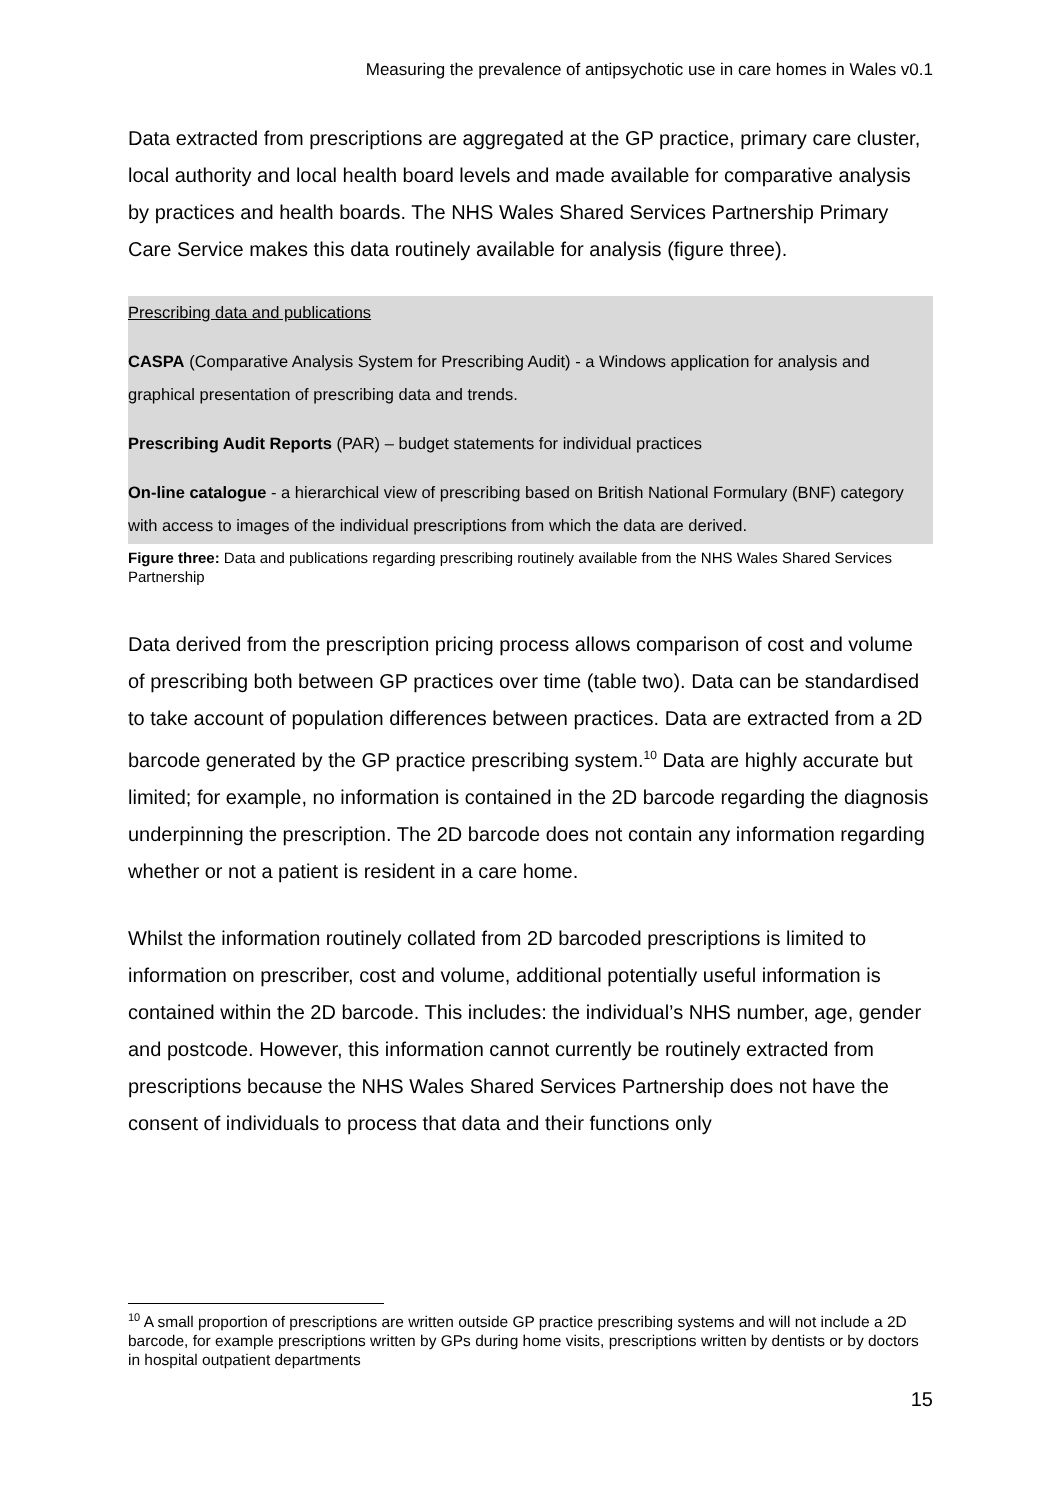Measuring the prevalence of antipsychotic use in care homes in Wales v0.1
Data extracted from prescriptions are aggregated at the GP practice, primary care cluster, local authority and local health board levels and made available for comparative analysis by practices and health boards. The NHS Wales Shared Services Partnership Primary Care Service makes this data routinely available for analysis (figure three).
Prescribing data and publications
CASPA (Comparative Analysis System for Prescribing Audit) - a Windows application for analysis and graphical presentation of prescribing data and trends.
Prescribing Audit Reports (PAR) – budget statements for individual practices
On-line catalogue - a hierarchical view of prescribing based on British National Formulary (BNF) category with access to images of the individual prescriptions from which the data are derived.
Figure three: Data and publications regarding prescribing routinely available from the NHS Wales Shared Services Partnership
Data derived from the prescription pricing process allows comparison of cost and volume of prescribing both between GP practices over time (table two). Data can be standardised to take account of population differences between practices. Data are extracted from a 2D barcode generated by the GP practice prescribing system.<sup>10</sup> Data are highly accurate but limited; for example, no information is contained in the 2D barcode regarding the diagnosis underpinning the prescription. The 2D barcode does not contain any information regarding whether or not a patient is resident in a care home.
Whilst the information routinely collated from 2D barcoded prescriptions is limited to information on prescriber, cost and volume, additional potentially useful information is contained within the 2D barcode. This includes: the individual’s NHS number, age, gender and postcode. However, this information cannot currently be routinely extracted from prescriptions because the NHS Wales Shared Services Partnership does not have the consent of individuals to process that data and their functions only
<sup>10</sup> A small proportion of prescriptions are written outside GP practice prescribing systems and will not include a 2D barcode, for example prescriptions written by GPs during home visits, prescriptions written by dentists or by doctors in hospital outpatient departments
15